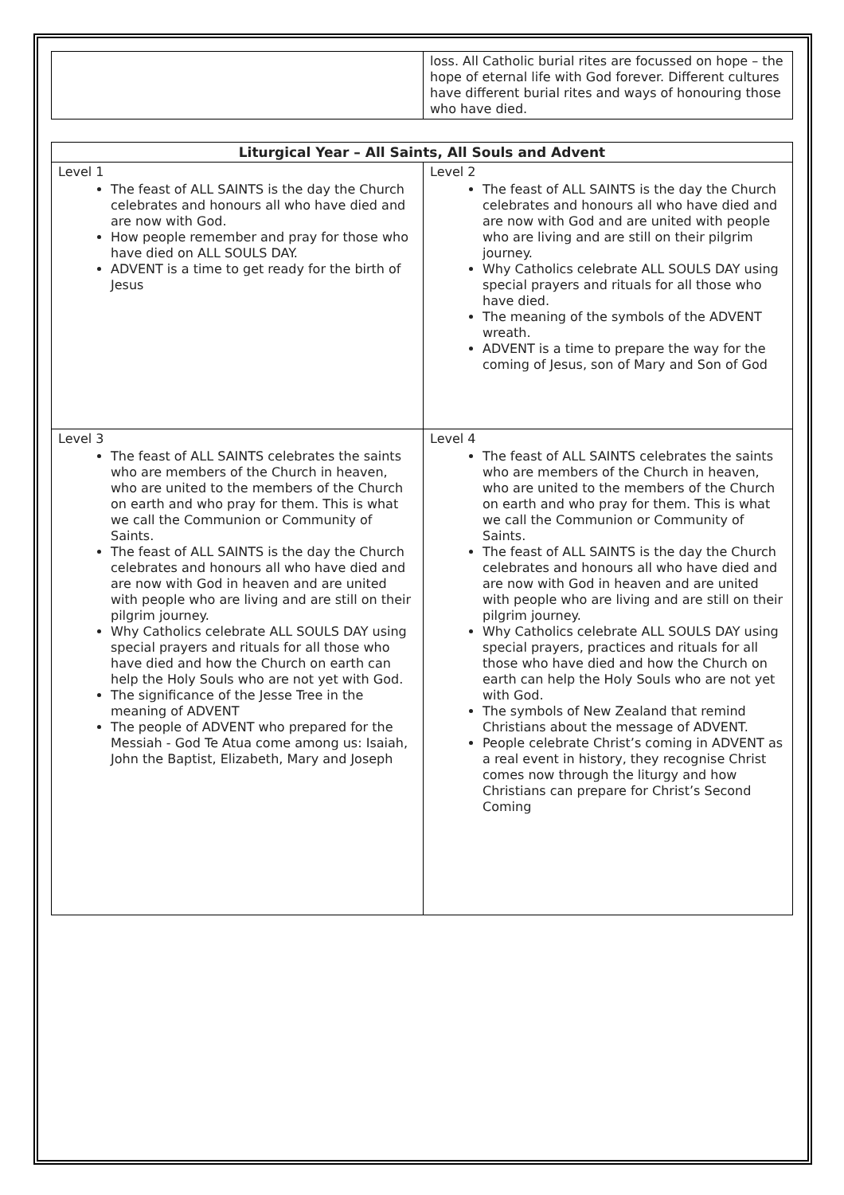| | loss. All Catholic burial rites are focussed on hope – the hope of eternal life with God forever. Different cultures have different burial rites and ways of honouring those who have died. |
| Liturgical Year – All Saints, All Souls and Advent | |
| --- | --- |
| Level 1 The feast of ALL SAINTS is the day the Church celebrates and honours all who have died and are now with God. How people remember and pray for those who have died on ALL SOULS DAY. ADVENT is a time to get ready for the birth of Jesus | Level 2 The feast of ALL SAINTS is the day the Church celebrates and honours all who have died and are now with God and are united with people who are living and are still on their pilgrim journey. Why Catholics celebrate ALL SOULS DAY using special prayers and rituals for all those who have died. The meaning of the symbols of the ADVENT wreath. ADVENT is a time to prepare the way for the coming of Jesus, son of Mary and Son of God |
| Level 3 The feast of ALL SAINTS celebrates the saints who are members of the Church in heaven, who are united to the members of the Church on earth and who pray for them. This is what we call the Communion or Community of Saints. The feast of ALL SAINTS is the day the Church celebrates and honours all who have died and are now with God in heaven and are united with people who are living and are still on their pilgrim journey. Why Catholics celebrate ALL SOULS DAY using special prayers and rituals for all those who have died and how the Church on earth can help the Holy Souls who are not yet with God. The significance of the Jesse Tree in the meaning of ADVENT The people of ADVENT who prepared for the Messiah - God Te Atua come among us: Isaiah, John the Baptist, Elizabeth, Mary and Joseph | Level 4 The feast of ALL SAINTS celebrates the saints who are members of the Church in heaven, who are united to the members of the Church on earth and who pray for them. This is what we call the Communion or Community of Saints. The feast of ALL SAINTS is the day the Church celebrates and honours all who have died and are now with God in heaven and are united with people who are living and are still on their pilgrim journey. Why Catholics celebrate ALL SOULS DAY using special prayers, practices and rituals for all those who have died and how the Church on earth can help the Holy Souls who are not yet with God. The symbols of New Zealand that remind Christians about the message of ADVENT. People celebrate Christ’s coming in ADVENT as a real event in history, they recognise Christ comes now through the liturgy and how Christians can prepare for Christ’s Second Coming |